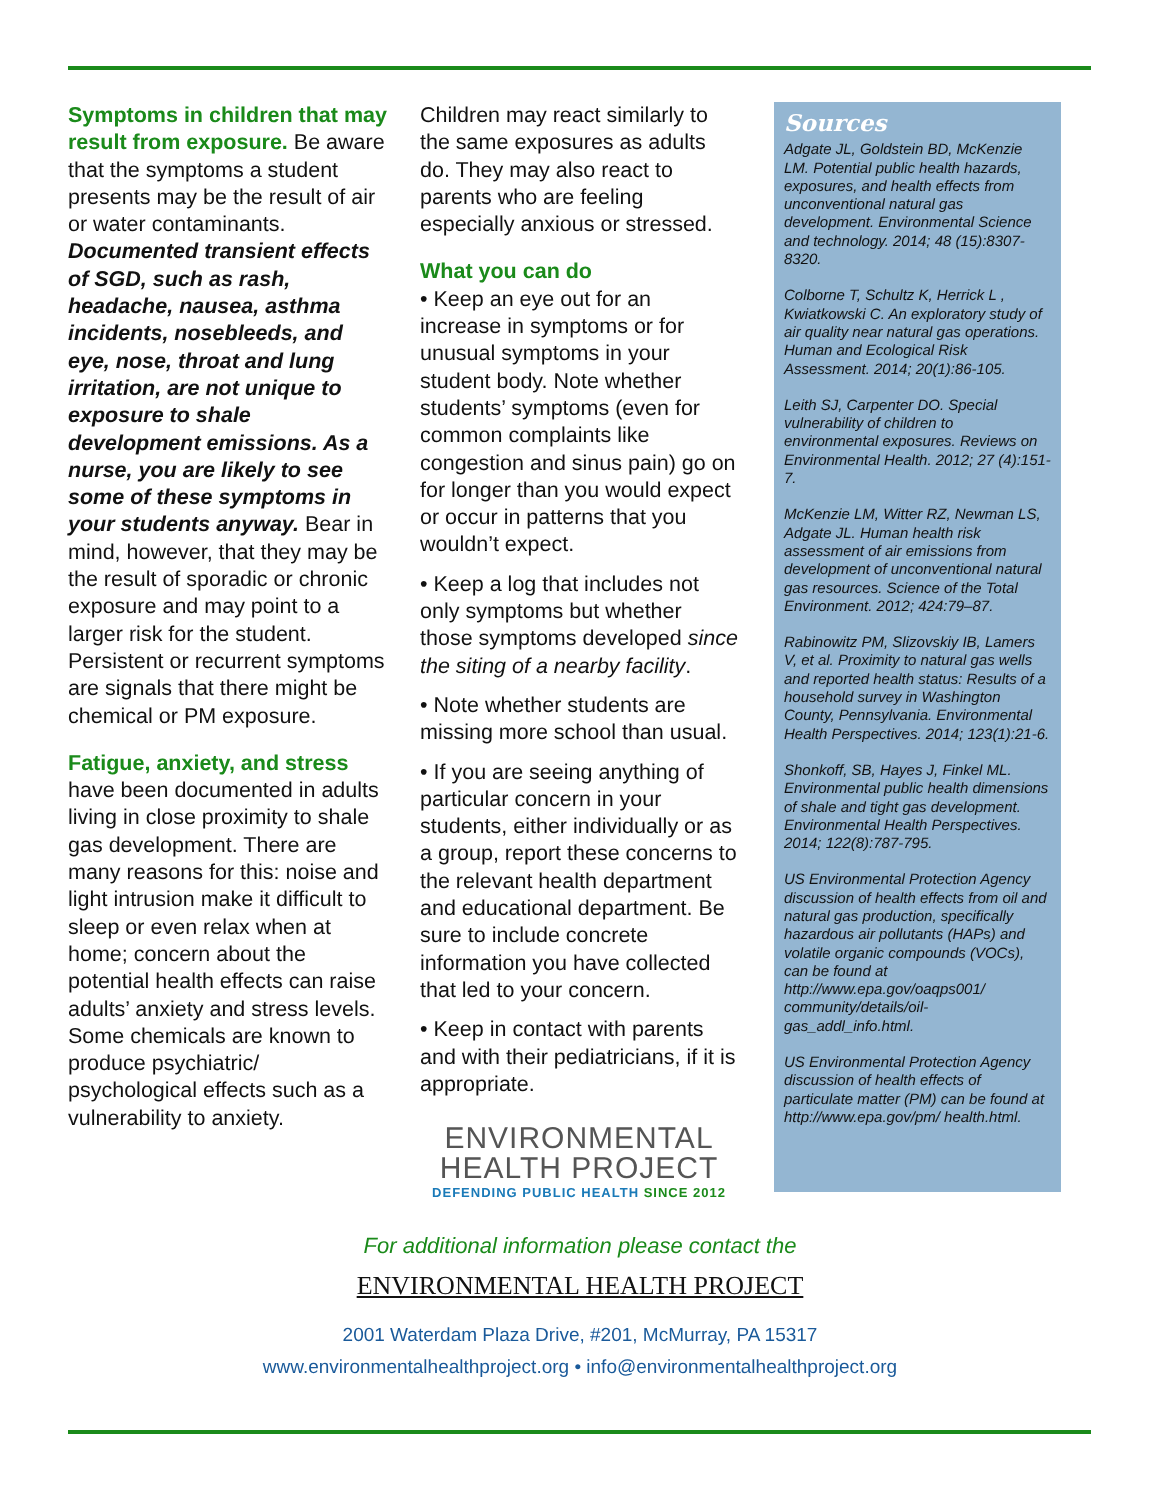Symptoms in children that may result from exposure. Be aware that the symptoms a student presents may be the result of air or water contaminants. Documented transient effects of SGD, such as rash, headache, nausea, asthma incidents, nosebleeds, and eye, nose, throat and lung irritation, are not unique to exposure to shale development emissions. As a nurse, you are likely to see some of these symptoms in your students anyway. Bear in mind, however, that they may be the result of sporadic or chronic exposure and may point to a larger risk for the student. Persistent or recurrent symptoms are signals that there might be chemical or PM exposure.
Fatigue, anxiety, and stress
have been documented in adults living in close proximity to shale gas development. There are many reasons for this: noise and light intrusion make it difficult to sleep or even relax when at home; concern about the potential health effects can raise adults’ anxiety and stress levels. Some chemicals are known to produce psychiatric/ psychological effects such as a vulnerability to anxiety.
Children may react similarly to the same exposures as adults do. They may also react to parents who are feeling especially anxious or stressed.
What you can do
• Keep an eye out for an increase in symptoms or for unusual symptoms in your student body. Note whether students’ symptoms (even for common complaints like congestion and sinus pain) go on for longer than you would expect or occur in patterns that you wouldn’t expect.
• Keep a log that includes not only symptoms but whether those symptoms developed since the siting of a nearby facility.
• Note whether students are missing more school than usual.
• If you are seeing anything of particular concern in your students, either individually or as a group, report these concerns to the relevant health department and educational department. Be sure to include concrete information you have collected that led to your concern.
• Keep in contact with parents and with their pediatricians, if it is appropriate.
ENVIRONMENTAL
HEALTH PROJECT
DEFENDING PUBLIC HEALTH SINCE 2012
Sources
Adgate JL, Goldstein BD, McKenzie LM. Potential public health hazards, exposures, and health effects from unconventional natural gas development. Environmental Science and technology. 2014; 48 (15):8307-8320.
Colborne T, Schultz K, Herrick L , Kwiatkowski C. An exploratory study of air quality near natural gas operations. Human and Ecological Risk Assessment. 2014; 20(1):86-105.
Leith SJ, Carpenter DO. Special vulnerability of children to environmental exposures. Reviews on Environmental Health. 2012; 27 (4):151-7.
McKenzie LM, Witter RZ, Newman LS, Adgate JL. Human health risk assessment of air emissions from development of unconventional natural gas resources. Science of the Total Environment. 2012; 424:79–87.
Rabinowitz PM, Slizovskiy IB, Lamers V, et al. Proximity to natural gas wells and reported health status: Results of a household survey in Washington County, Pennsylvania. Environmental Health Perspectives. 2014; 123(1):21-6.
Shonkoff, SB, Hayes J, Finkel ML. Environmental public health dimensions of shale and tight gas development. Environmental Health Perspectives. 2014; 122(8):787-795.
US Environmental Protection Agency discussion of health effects from oil and natural gas production, specifically hazardous air pollutants (HAPs) and volatile organic compounds (VOCs), can be found at http://www.epa.gov/oaqps001/ community/details/oil-gas_addl_info.html.
US Environmental Protection Agency discussion of health effects of particulate matter (PM) can be found at http://www.epa.gov/pm/ health.html.
For additional information please contact the
ENVIRONMENTAL HEALTH PROJECT
2001 Waterdam Plaza Drive, #201, McMurray, PA 15317
www.environmentalhealthproject.org • info@environmentalhealthproject.org